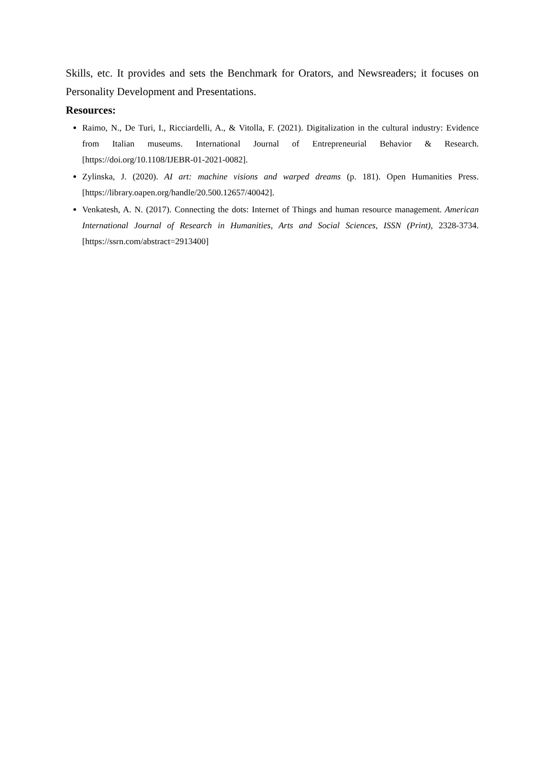Skills, etc. It provides and sets the Benchmark for Orators, and Newsreaders; it focuses on Personality Development and Presentations.
Resources:
Raimo, N., De Turi, I., Ricciardelli, A., & Vitolla, F. (2021). Digitalization in the cultural industry: Evidence from Italian museums. International Journal of Entrepreneurial Behavior & Research. [https://doi.org/10.1108/IJEBR-01-2021-0082].
Zylinska, J. (2020). AI art: machine visions and warped dreams (p. 181). Open Humanities Press. [https://library.oapen.org/handle/20.500.12657/40042].
Venkatesh, A. N. (2017). Connecting the dots: Internet of Things and human resource management. American International Journal of Research in Humanities, Arts and Social Sciences, ISSN (Print), 2328-3734. [https://ssrn.com/abstract=2913400]